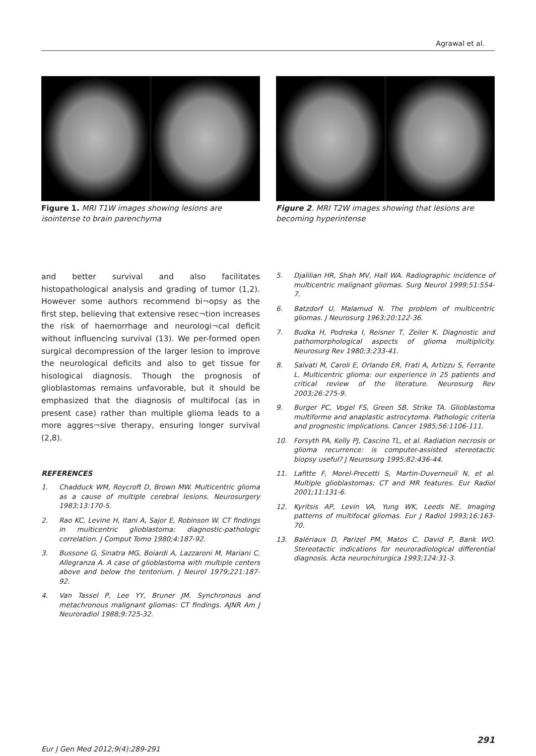Agrawal et al.
Figure 1. MRI T1W images showing lesions are isointense to brain parenchyma
Figure 2. MRI T2W images showing that lesions are becoming hyperintense
and better survival and also facilitates histopathological analysis and grading of tumor (1,2). However some authors recommend bi¬opsy as the first step, believing that extensive resec¬tion increases the risk of haemorrhage and neurologi¬cal deficit without influencing survival (13). We per-formed open surgical decompression of the larger lesion to improve the neurological deficits and also to get tissue for hisological diagnosis. Though the prognosis of glioblastomas remains unfavorable, but it should be emphasized that the diagnosis of multifocal (as in present case) rather than multiple glioma leads to a more aggres¬sive therapy, ensuring longer survival (2,8).
REFERENCES
1. Chadduck WM, Roycroft D, Brown MW. Multicentric glioma as a cause of multiple cerebral lesions. Neurosurgery 1983;13:170-5.
2. Rao KC, Levine H, Itani A, Sajor E, Robinson W. CT findings in multicentric glioblastoma: diagnostic-pathologic correlation. J Comput Tomo 1980;4:187-92.
3. Bussone G, Sinatra MG, Boiardi A, Lazzaroni M, Mariani C, Allegranza A. A case of glioblastoma with multiple centers above and below the tentorium. J Neurol 1979;221:187-92.
4. Van Tassel P, Lee YY, Bruner JM. Synchronous and metachronous malignant gliomas: CT findings. AJNR Am J Neuroradiol 1988;9:725-32.
5. Djalilian HR, Shah MV, Hall WA. Radiographic incidence of multicentric malignant gliomas. Surg Neurol 1999;51:554-7.
6. Batzdorf U, Malamud N. The problem of multicentric gliomas. J Neurosurg 1963;20:122-36.
7. Budka H, Podreka I, Reisner T, Zeiler K. Diagnostic and pathomorphological aspects of glioma multiplicity. Neurosurg Rev 1980;3:233-41.
8. Salvati M, Caroli E, Orlando ER, Frati A, Artizzu S, Ferrante L. Multicentric glioma: our experience in 25 patients and critical review of the literature. Neurosurg Rev 2003;26:275-9.
9. Burger PC, Vogel FS, Green SB, Strike TA. Glioblastoma multiforme and anaplastic astrocytoma. Pathologic criteria and prognostic implications. Cancer 1985;56:1106-111.
10. Forsyth PA, Kelly PJ, Cascino TL, et al. Radiation necrosis or glioma recurrence: is computer-assisted stereotactic biopsy useful? J Neurosurg 1995;82:436-44.
11. Lafitte F, Morel-Precetti S, Martin-Duverneuil N, et al. Multiple glioblastomas: CT and MR features. Eur Radiol 2001;11:131-6.
12. Kyritsis AP, Levin VA, Yung WK, Leeds NE. Imaging patterns of multifocal gliomas. Eur J Radiol 1993;16:163-70.
13. Balériaux D, Parizel PM, Matos C, David P, Bank WO. Stereotactic indications for neuroradiological differential diagnosis. Acta neurochirurgica 1993;124:31-3.
Eur J Gen Med 2012;9(4):289-291 291